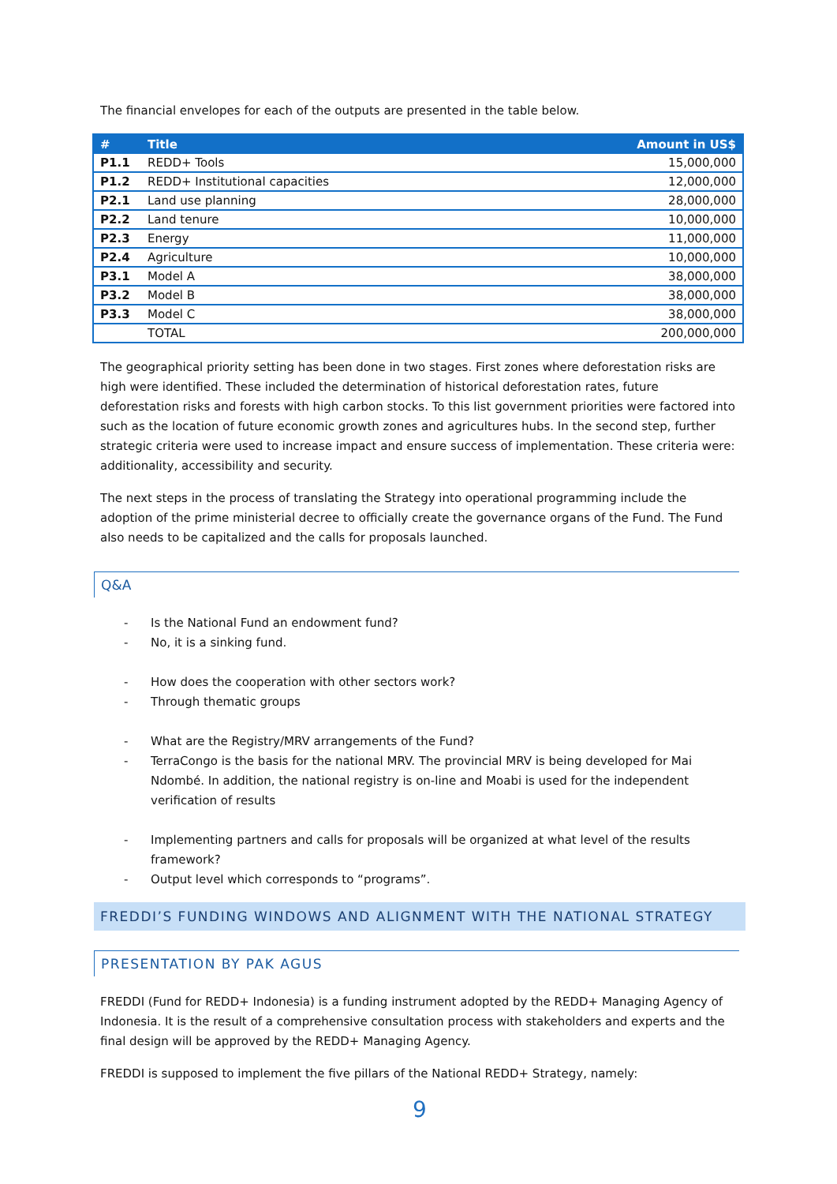The financial envelopes for each of the outputs are presented in the table below.
| # | Title | Amount in US$ |
| --- | --- | --- |
| P1.1 | REDD+ Tools | 15,000,000 |
| P1.2 | REDD+ Institutional capacities | 12,000,000 |
| P2.1 | Land use planning | 28,000,000 |
| P2.2 | Land tenure | 10,000,000 |
| P2.3 | Energy | 11,000,000 |
| P2.4 | Agriculture | 10,000,000 |
| P3.1 | Model A | 38,000,000 |
| P3.2 | Model B | 38,000,000 |
| P3.3 | Model C | 38,000,000 |
| | TOTAL | 200,000,000 |
The geographical priority setting has been done in two stages. First zones where deforestation risks are high were identified. These included the determination of historical deforestation rates, future deforestation risks and forests with high carbon stocks. To this list government priorities were factored into such as the location of future economic growth zones and agricultures hubs. In the second step, further strategic criteria were used to increase impact and ensure success of implementation. These criteria were: additionality, accessibility and security.
The next steps in the process of translating the Strategy into operational programming include the adoption of the prime ministerial decree to officially create the governance organs of the Fund. The Fund also needs to be capitalized and the calls for proposals launched.
Q&A
- Is the National Fund an endowment fund?
- No, it is a sinking fund.
- How does the cooperation with other sectors work?
- Through thematic groups
- What are the Registry/MRV arrangements of the Fund?
- TerraCongo is the basis for the national MRV. The provincial MRV is being developed for Mai Ndombé. In addition, the national registry is on-line and Moabi is used for the independent verification of results
- Implementing partners and calls for proposals will be organized at what level of the results framework?
- Output level which corresponds to “programs”.
FREDDI’S FUNDING WINDOWS AND ALIGNMENT WITH THE NATIONAL STRATEGY
PRESENTATION BY PAK AGUS
FREDDI (Fund for REDD+ Indonesia) is a funding instrument adopted by the REDD+ Managing Agency of Indonesia. It is the result of a comprehensive consultation process with stakeholders and experts and the final design will be approved by the REDD+ Managing Agency.
FREDDI is supposed to implement the five pillars of the National REDD+ Strategy, namely:
9